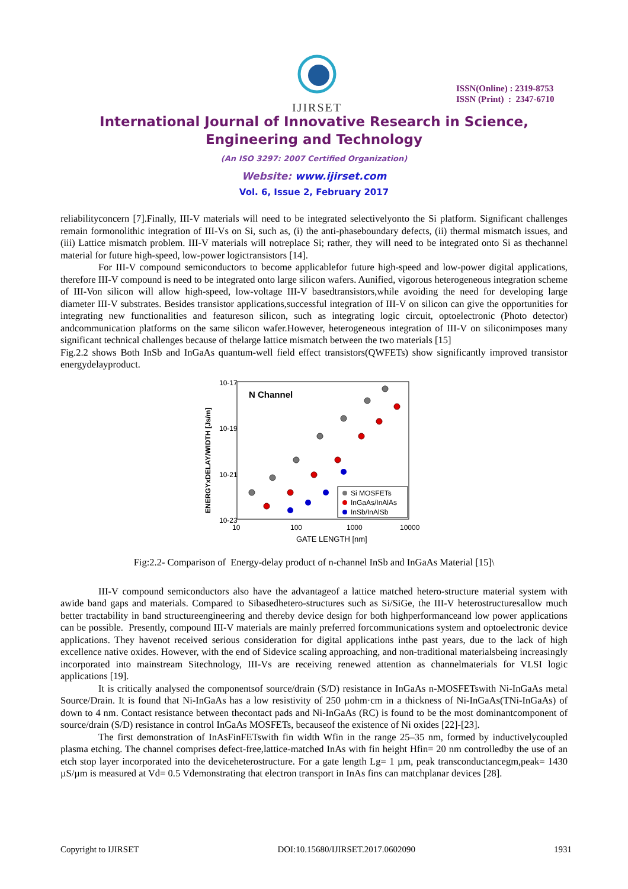IJIRSET
ISSN(Online) : 2319-8753
ISSN (Print) : 2347-6710
International Journal of Innovative Research in Science,
Engineering and Technology
(An ISO 3297: 2007 Certified Organization)
Website: www.ijirset.com
Vol. 6, Issue 2, February 2017
reliabilityconcern [7].Finally, III-V materials will need to be integrated selectivelyonto the Si platform. Significant challenges remain formonolithic integration of III-Vs on Si, such as, (i) the anti-phaseboundary defects, (ii) thermal mismatch issues, and (iii) Lattice mismatch problem. III-V materials will notreplace Si; rather, they will need to be integrated onto Si as thechannel material for future high-speed, low-power logictransistors [14].
For III-V compound semiconductors to become applicablefor future high-speed and low-power digital applications, therefore III-V compound is need to be integrated onto large silicon wafers. Aunified, vigorous heterogeneous integration scheme of III-Von silicon will allow high-speed, low-voltage III-V basedtransistors,while avoiding the need for developing large diameter III-V substrates. Besides transistor applications,successful integration of III-V on silicon can give the opportunities for integrating new functionalities and featureson silicon, such as integrating logic circuit, optoelectronic (Photo detector) andcommunication platforms on the same silicon wafer.However, heterogeneous integration of III-V on siliconimposes many significant technical challenges because of thelarge lattice mismatch between the two materials [15]
Fig.2.2 shows Both InSb and InGaAs quantum-well field effect transistors(QWFETs) show significantly improved transistor energydelayproduct.
N Channel
10-17
10-19
10-21
10-23
10
100
1000
10000
GATE LENGTH [nm]
ENERGYxDELAY/WIDTH [Js/m]
Si MOSFETs
InGaAs/InAlAs
InSb/InAlSb
Fig:2.2- Comparison of Energy-delay product of n-channel InSb and InGaAs Material [15]\
III-V compound semiconductors also have the advantageof a lattice matched hetero-structure material system with awide band gaps and materials. Compared to Sibasedhetero-structures such as Si/SiGe, the III-V heterostructuresallow much better tractability in band structureengineering and thereby device design for both highperformanceand low power applications can be possible. Presently, compound III-V materials are mainly preferred forcommunications system and optoelectronic device applications. They havenot received serious consideration for digital applications inthe past years, due to the lack of high excellence native oxides. However, with the end of Sidevice scaling approaching, and non-traditional materialsbeing increasingly incorporated into mainstream Sitechnology, III-Vs are receiving renewed attention as channelmaterials for VLSI logic applications [19].
It is critically analysed the componentsof source/drain (S/D) resistance in InGaAs n-MOSFETswith Ni-InGaAs metal Source/Drain. It is found that Ni-InGaAs has a low resistivity of 250 µohm·cm in a thickness of Ni-InGaAs(TNi-InGaAs) of down to 4 nm. Contact resistance between thecontact pads and Ni-InGaAs (RC) is found to be the most dominantcomponent of source/drain (S/D) resistance in control InGaAs MOSFETs, becauseof the existence of Ni oxides [22]-[23].
The first demonstration of InAsFinFETswith fin width Wfin in the range 25–35 nm, formed by inductivelycoupled plasma etching. The channel comprises defect-free,lattice-matched InAs with fin height Hfin= 20 nm controlledby the use of an etch stop layer incorporated into the deviceheterostructure. For a gate length Lg= 1 µm, peak transconductancegm,peak= 1430 µS/µm is measured at Vd= 0.5 Vdemonstrating that electron transport in InAs fins can matchplanar devices [28].
Copyright to IJIRSET DOI:10.15680/IJIRSET.2017.0602090 1931